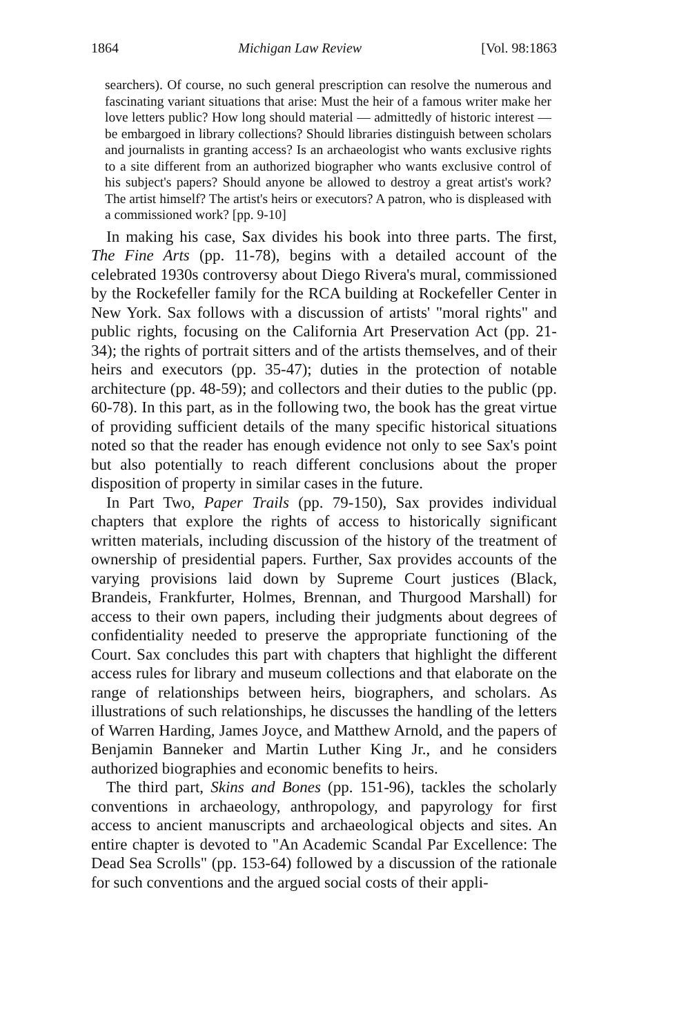1864 Michigan Law Review [Vol. 98:1863
searchers). Of course, no such general prescription can resolve the numerous and fascinating variant situations that arise: Must the heir of a famous writer make her love letters public? How long should material — admittedly of historic interest — be embargoed in library collections? Should libraries distinguish between scholars and journalists in granting access? Is an archaeologist who wants exclusive rights to a site different from an authorized biographer who wants exclusive control of his subject's papers? Should anyone be allowed to destroy a great artist's work? The artist himself? The artist's heirs or executors? A patron, who is displeased with a commissioned work? [pp. 9-10]
In making his case, Sax divides his book into three parts. The first, The Fine Arts (pp. 11-78), begins with a detailed account of the celebrated 1930s controversy about Diego Rivera's mural, commissioned by the Rockefeller family for the RCA building at Rockefeller Center in New York. Sax follows with a discussion of artists' "moral rights" and public rights, focusing on the California Art Preservation Act (pp. 21-34); the rights of portrait sitters and of the artists themselves, and of their heirs and executors (pp. 35-47); duties in the protection of notable architecture (pp. 48-59); and collectors and their duties to the public (pp. 60-78). In this part, as in the following two, the book has the great virtue of providing sufficient details of the many specific historical situations noted so that the reader has enough evidence not only to see Sax's point but also potentially to reach different conclusions about the proper disposition of property in similar cases in the future.
In Part Two, Paper Trails (pp. 79-150), Sax provides individual chapters that explore the rights of access to historically significant written materials, including discussion of the history of the treatment of ownership of presidential papers. Further, Sax provides accounts of the varying provisions laid down by Supreme Court justices (Black, Brandeis, Frankfurter, Holmes, Brennan, and Thurgood Marshall) for access to their own papers, including their judgments about degrees of confidentiality needed to preserve the appropriate functioning of the Court. Sax concludes this part with chapters that highlight the different access rules for library and museum collections and that elaborate on the range of relationships between heirs, biographers, and scholars. As illustrations of such relationships, he discusses the handling of the letters of Warren Harding, James Joyce, and Matthew Arnold, and the papers of Benjamin Banneker and Martin Luther King Jr., and he considers authorized biographies and economic benefits to heirs.
The third part, Skins and Bones (pp. 151-96), tackles the scholarly conventions in archaeology, anthropology, and papyrology for first access to ancient manuscripts and archaeological objects and sites. An entire chapter is devoted to "An Academic Scandal Par Excellence: The Dead Sea Scrolls" (pp. 153-64) followed by a discussion of the rationale for such conventions and the argued social costs of their appli-